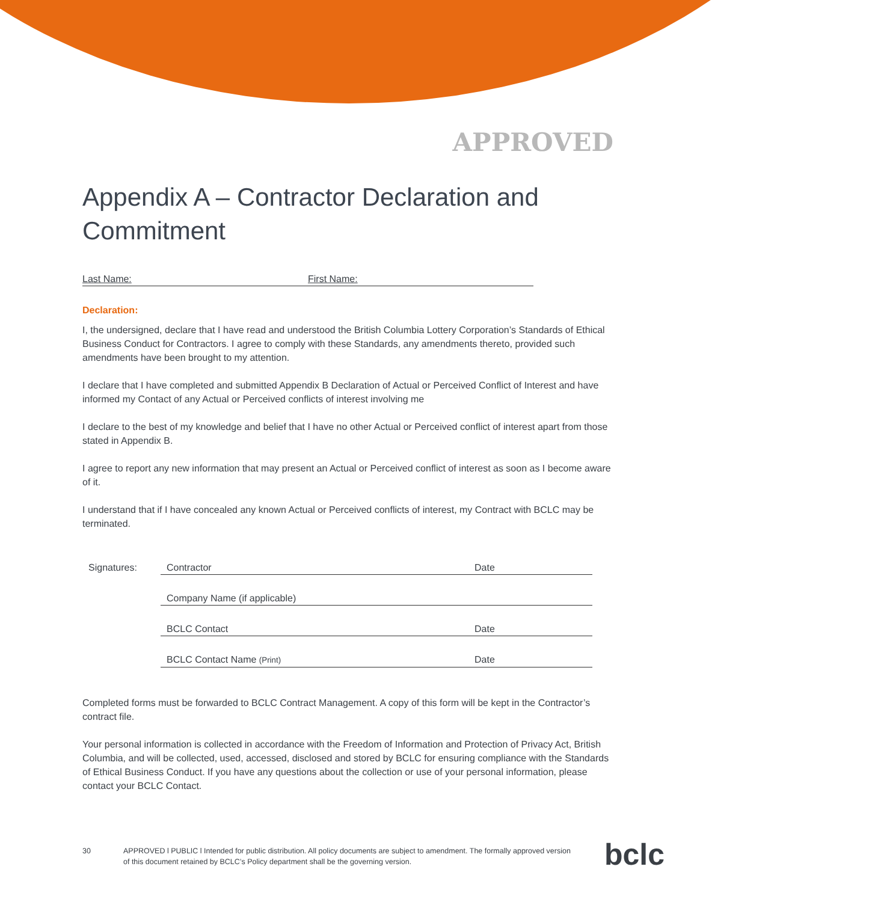APPROVED
Appendix A – Contractor Declaration and Commitment
Last Name: First Name:
Declaration:
I, the undersigned, declare that I have read and understood the British Columbia Lottery Corporation’s Standards of Ethical Business Conduct for Contractors. I agree to comply with these Standards, any amendments thereto, provided such amendments have been brought to my attention.
I declare that I have completed and submitted Appendix B Declaration of Actual or Perceived Conflict of Interest and have informed my Contact of any Actual or Perceived conflicts of interest involving me
I declare to the best of my knowledge and belief that I have no other Actual or Perceived conflict of interest apart from those stated in Appendix B.
I agree to report any new information that may present an Actual or Perceived conflict of interest as soon as I become aware of it.
I understand that if I have concealed any known Actual or Perceived conflicts of interest, my Contract with BCLC may be terminated.
Signatures: Contractor Date
Company Name (if applicable)
BCLC Contact Date
BCLC Contact Name (Print) Date
Completed forms must be forwarded to BCLC Contract Management. A copy of this form will be kept in the Contractor’s contract file.
Your personal information is collected in accordance with the Freedom of Information and Protection of Privacy Act, British Columbia, and will be collected, used, accessed, disclosed and stored by BCLC for ensuring compliance with the Standards of Ethical Business Conduct. If you have any questions about the collection or use of your personal information, please contact your BCLC Contact.
30 APPROVED l PUBLIC l Intended for public distribution. All policy documents are subject to amendment. The formally approved version of this document retained by BCLC’s Policy department shall be the governing version.
bclc